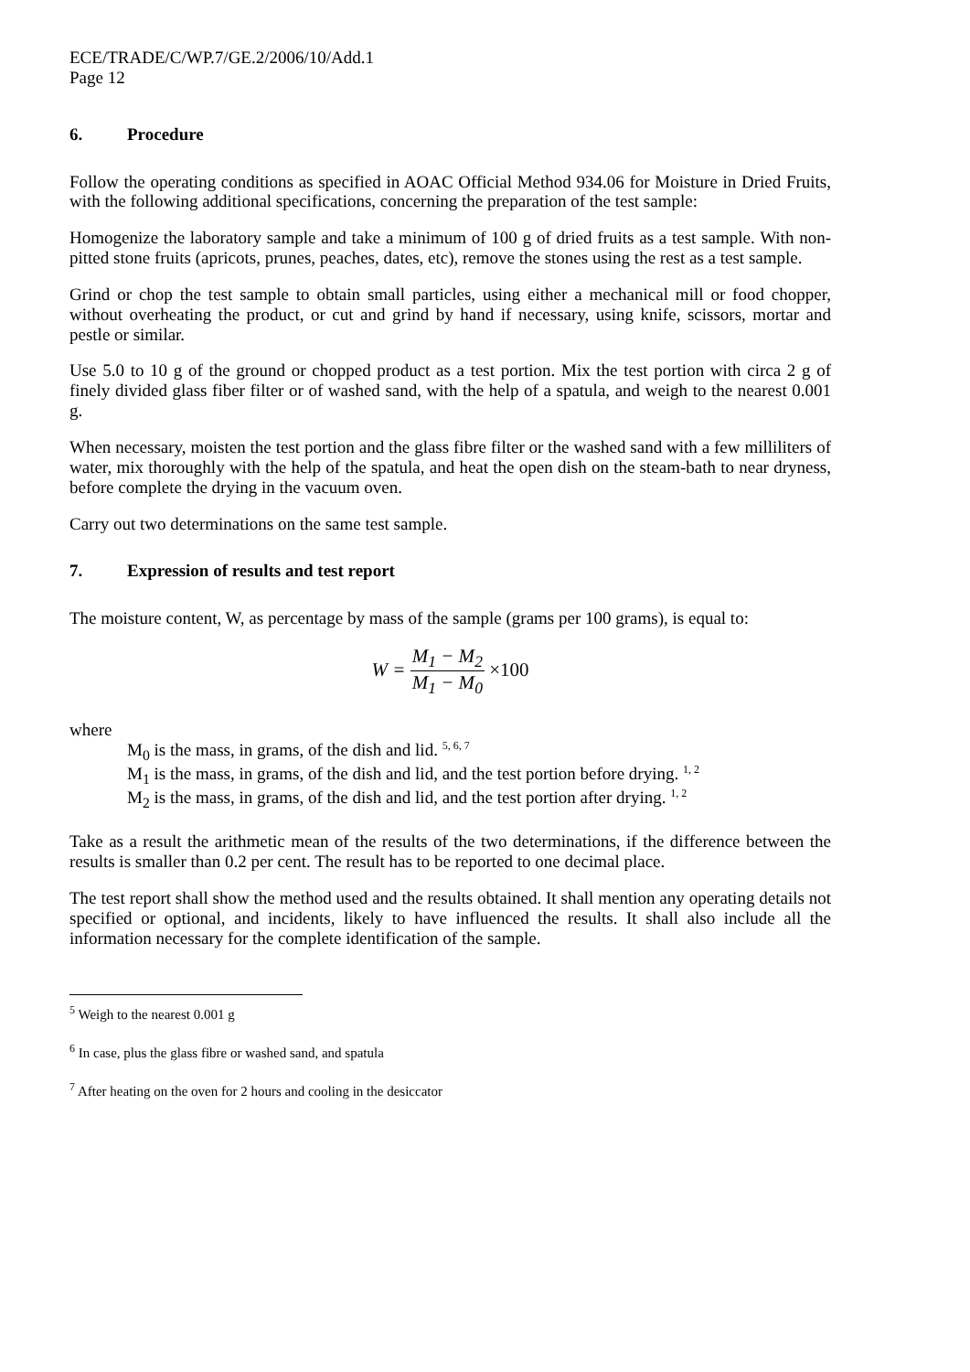ECE/TRADE/C/WP.7/GE.2/2006/10/Add.1
Page 12
6. Procedure
Follow the operating conditions as specified in AOAC Official Method 934.06 for Moisture in Dried Fruits, with the following additional specifications, concerning the preparation of the test sample:
Homogenize the laboratory sample and take a minimum of 100 g of dried fruits as a test sample. With non-pitted stone fruits (apricots, prunes, peaches, dates, etc), remove the stones using the rest as a test sample.
Grind or chop the test sample to obtain small particles, using either a mechanical mill or food chopper, without overheating the product, or cut and grind by hand if necessary, using knife, scissors, mortar and pestle or similar.
Use 5.0 to 10 g of the ground or chopped product as a test portion. Mix the test portion with circa 2 g of finely divided glass fiber filter or of washed sand, with the help of a spatula, and weigh to the nearest 0.001 g.
When necessary, moisten the test portion and the glass fibre filter or the washed sand with a few milliliters of water, mix thoroughly with the help of the spatula, and heat the open dish on the steam-bath to near dryness, before complete the drying in the vacuum oven.
Carry out two determinations on the same test sample.
7. Expression of results and test report
The moisture content, W, as percentage by mass of the sample (grams per 100 grams), is equal to:
W = M<sub>1</sub> − M<sub>2</sub> M<sub>1</sub> − M<sub>0</sub> ×100
where
M<sub>0</sub> is the mass, in grams, of the dish and lid. <sup>5, 6, 7</sup>
M<sub>1</sub> is the mass, in grams, of the dish and lid, and the test portion before drying. <sup>1, 2</sup>
M<sub>2</sub> is the mass, in grams, of the dish and lid, and the test portion after drying. <sup>1, 2</sup>
Take as a result the arithmetic mean of the results of the two determinations, if the difference between the results is smaller than 0.2 per cent. The result has to be reported to one decimal place.
The test report shall show the method used and the results obtained. It shall mention any operating details not specified or optional, and incidents, likely to have influenced the results. It shall also include all the information necessary for the complete identification of the sample.
<sup>5</sup> Weigh to the nearest 0.001 g
<sup>6</sup> In case, plus the glass fibre or washed sand, and spatula
<sup>7</sup> After heating on the oven for 2 hours and cooling in the desiccator